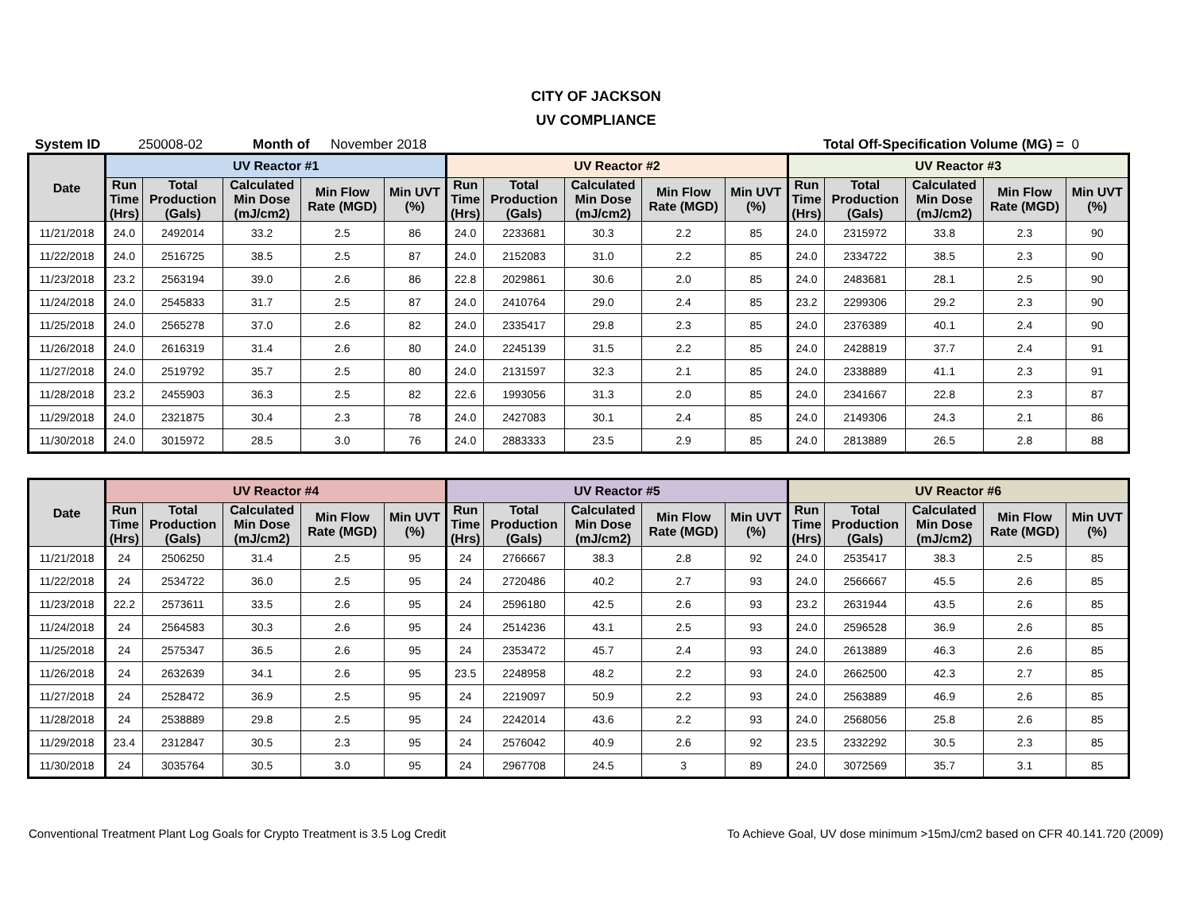CITY OF JACKSON
UV COMPLIANCE
System ID 250008-02 Month of November 2018 Total Off-Specification Volume (MG) = 0
| Date | UV Reactor #1 | | | | | UV Reactor #2 | | | | | UV Reactor #3 | | | | |
| --- | --- | --- | --- | --- | --- | --- | --- | --- | --- | --- | --- | --- | --- | --- | --- |
| | Run Time (Hrs) | Total Production (Gals) | Calculated Min Dose (mJ/cm2) | Min Flow Rate (MGD) | Min UVT (%) | Run Time (Hrs) | Total Production (Gals) | Calculated Min Dose (mJ/cm2) | Min Flow Rate (MGD) | Min UVT (%) | Run Time (Hrs) | Total Production (Gals) | Calculated Min Dose (mJ/cm2) | Min Flow Rate (MGD) | Min UVT (%) |
| 11/21/2018 | 24.0 | 2492014 | 33.2 | 2.5 | 86 | 24.0 | 2233681 | 30.3 | 2.2 | 85 | 24.0 | 2315972 | 33.8 | 2.3 | 90 |
| 11/22/2018 | 24.0 | 2516725 | 38.5 | 2.5 | 87 | 24.0 | 2152083 | 31.0 | 2.2 | 85 | 24.0 | 2334722 | 38.5 | 2.3 | 90 |
| 11/23/2018 | 23.2 | 2563194 | 39.0 | 2.6 | 86 | 22.8 | 2029861 | 30.6 | 2.0 | 85 | 24.0 | 2483681 | 28.1 | 2.5 | 90 |
| 11/24/2018 | 24.0 | 2545833 | 31.7 | 2.5 | 87 | 24.0 | 2410764 | 29.0 | 2.4 | 85 | 23.2 | 2299306 | 29.2 | 2.3 | 90 |
| 11/25/2018 | 24.0 | 2565278 | 37.0 | 2.6 | 82 | 24.0 | 2335417 | 29.8 | 2.3 | 85 | 24.0 | 2376389 | 40.1 | 2.4 | 90 |
| 11/26/2018 | 24.0 | 2616319 | 31.4 | 2.6 | 80 | 24.0 | 2245139 | 31.5 | 2.2 | 85 | 24.0 | 2428819 | 37.7 | 2.4 | 91 |
| 11/27/2018 | 24.0 | 2519792 | 35.7 | 2.5 | 80 | 24.0 | 2131597 | 32.3 | 2.1 | 85 | 24.0 | 2338889 | 41.1 | 2.3 | 91 |
| 11/28/2018 | 23.2 | 2455903 | 36.3 | 2.5 | 82 | 22.6 | 1993056 | 31.3 | 2.0 | 85 | 24.0 | 2341667 | 22.8 | 2.3 | 87 |
| 11/29/2018 | 24.0 | 2321875 | 30.4 | 2.3 | 78 | 24.0 | 2427083 | 30.1 | 2.4 | 85 | 24.0 | 2149306 | 24.3 | 2.1 | 86 |
| 11/30/2018 | 24.0 | 3015972 | 28.5 | 3.0 | 76 | 24.0 | 2883333 | 23.5 | 2.9 | 85 | 24.0 | 2813889 | 26.5 | 2.8 | 88 |
| Date | UV Reactor #4 | | | | | UV Reactor #5 | | | | | UV Reactor #6 | | | | |
| --- | --- | --- | --- | --- | --- | --- | --- | --- | --- | --- | --- | --- | --- | --- | --- |
| | Run Time (Hrs) | Total Production (Gals) | Calculated Min Dose (mJ/cm2) | Min Flow Rate (MGD) | Min UVT (%) | Run Time (Hrs) | Total Production (Gals) | Calculated Min Dose (mJ/cm2) | Min Flow Rate (MGD) | Min UVT (%) | Run Time (Hrs) | Total Production (Gals) | Calculated Min Dose (mJ/cm2) | Min Flow Rate (MGD) | Min UVT (%) |
| 11/21/2018 | 24 | 2506250 | 31.4 | 2.5 | 95 | 24 | 2766667 | 38.3 | 2.8 | 92 | 24.0 | 2535417 | 38.3 | 2.5 | 85 |
| 11/22/2018 | 24 | 2534722 | 36.0 | 2.5 | 95 | 24 | 2720486 | 40.2 | 2.7 | 93 | 24.0 | 2566667 | 45.5 | 2.6 | 85 |
| 11/23/2018 | 22.2 | 2573611 | 33.5 | 2.6 | 95 | 24 | 2596180 | 42.5 | 2.6 | 93 | 23.2 | 2631944 | 43.5 | 2.6 | 85 |
| 11/24/2018 | 24 | 2564583 | 30.3 | 2.6 | 95 | 24 | 2514236 | 43.1 | 2.5 | 93 | 24.0 | 2596528 | 36.9 | 2.6 | 85 |
| 11/25/2018 | 24 | 2575347 | 36.5 | 2.6 | 95 | 24 | 2353472 | 45.7 | 2.4 | 93 | 24.0 | 2613889 | 46.3 | 2.6 | 85 |
| 11/26/2018 | 24 | 2632639 | 34.1 | 2.6 | 95 | 23.5 | 2248958 | 48.2 | 2.2 | 93 | 24.0 | 2662500 | 42.3 | 2.7 | 85 |
| 11/27/2018 | 24 | 2528472 | 36.9 | 2.5 | 95 | 24 | 2219097 | 50.9 | 2.2 | 93 | 24.0 | 2563889 | 46.9 | 2.6 | 85 |
| 11/28/2018 | 24 | 2538889 | 29.8 | 2.5 | 95 | 24 | 2242014 | 43.6 | 2.2 | 93 | 24.0 | 2568056 | 25.8 | 2.6 | 85 |
| 11/29/2018 | 23.4 | 2312847 | 30.5 | 2.3 | 95 | 24 | 2576042 | 40.9 | 2.6 | 92 | 23.5 | 2332292 | 30.5 | 2.3 | 85 |
| 11/30/2018 | 24 | 3035764 | 30.5 | 3.0 | 95 | 24 | 2967708 | 24.5 | 3 | 89 | 24.0 | 3072569 | 35.7 | 3.1 | 85 |
Conventional Treatment Plant Log Goals for Crypto Treatment is 3.5 Log Credit To Achieve Goal, UV dose minimum >15mJ/cm2 based on CFR 40.141.720 (2009)